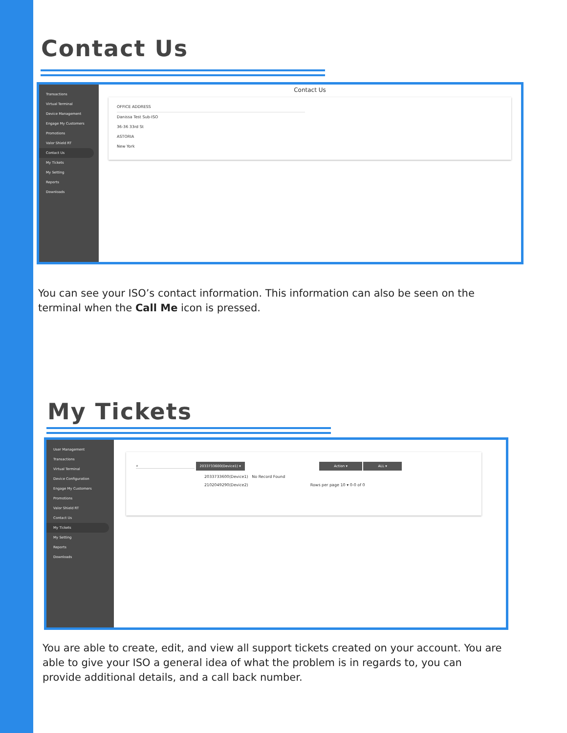Contact Us
Transactions
Virtual Terminal
Device Management
Engage My Customers
Promotions
Valor Shield RT
Contact Us
My Tickets
My Setting
Reports
Downloads
Contact Us
OFFICE ADDRESS
Danissa Test Sub-ISO
36-36 33rd St
ASTORIA
New York
You can see your ISO’s contact information. This information can also be seen on the terminal when the Call Me icon is pressed.
My Tickets
User Management
Transactions
Virtual Terminal
Device Configuration
Engage My Customers
Promotions
Valor Shield RT
Contact Us
My Tickets
My Setting
Reports
Downloads
⌕ 2033733600(Device1) ▾ Action ▾ ALL ▾
2033733600(Device1) No Record Found
2102049290(Device2) Rows per page 10 ▾ 0-0 of 0
You are able to create, edit, and view all support tickets created on your account. You are able to give your ISO a general idea of what the problem is in regards to, you can provide additional details, and a call back number.